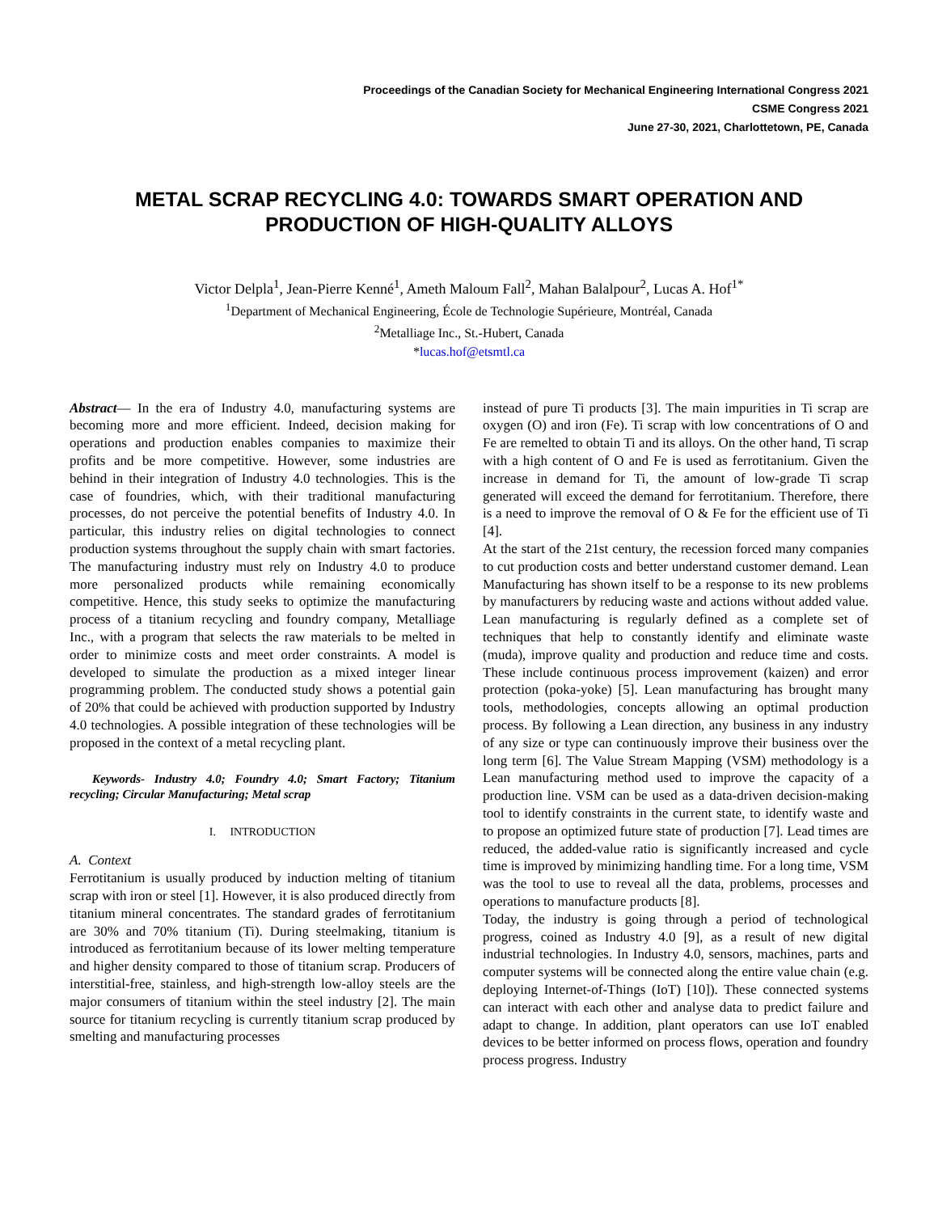Proceedings of the Canadian Society for Mechanical Engineering International Congress 2021
CSME Congress 2021
June 27-30, 2021, Charlottetown, PE, Canada
METAL SCRAP RECYCLING 4.0: TOWARDS SMART OPERATION AND PRODUCTION OF HIGH-QUALITY ALLOYS
Victor Delpla<sup>1</sup>, Jean-Pierre Kenné<sup>1</sup>, Ameth Maloum Fall<sup>2</sup>, Mahan Balalpour<sup>2</sup>, Lucas A. Hof<sup>1*</sup>
<sup>1</sup> Department of Mechanical Engineering, École de Technologie Supérieure, Montréal, Canada
<sup>2</sup> Metalliage Inc., St.-Hubert, Canada
*lucas.hof@etsmtl.ca
Abstract— In the era of Industry 4.0, manufacturing systems are becoming more and more efficient. Indeed, decision making for operations and production enables companies to maximize their profits and be more competitive. However, some industries are behind in their integration of Industry 4.0 technologies. This is the case of foundries, which, with their traditional manufacturing processes, do not perceive the potential benefits of Industry 4.0. In particular, this industry relies on digital technologies to connect production systems throughout the supply chain with smart factories. The manufacturing industry must rely on Industry 4.0 to produce more personalized products while remaining economically competitive. Hence, this study seeks to optimize the manufacturing process of a titanium recycling and foundry company, Metalliage Inc., with a program that selects the raw materials to be melted in order to minimize costs and meet order constraints. A model is developed to simulate the production as a mixed integer linear programming problem. The conducted study shows a potential gain of 20% that could be achieved with production supported by Industry 4.0 technologies. A possible integration of these technologies will be proposed in the context of a metal recycling plant.
Keywords- Industry 4.0; Foundry 4.0; Smart Factory; Titanium recycling; Circular Manufacturing; Metal scrap
I. INTRODUCTION
A. Context
Ferrotitanium is usually produced by induction melting of titanium scrap with iron or steel [1]. However, it is also produced directly from titanium mineral concentrates. The standard grades of ferrotitanium are 30% and 70% titanium (Ti). During steelmaking, titanium is introduced as ferrotitanium because of its lower melting temperature and higher density compared to those of titanium scrap. Producers of interstitial-free, stainless, and high-strength low-alloy steels are the major consumers of titanium within the steel industry [2]. The main source for titanium recycling is currently titanium scrap produced by smelting and manufacturing processes
instead of pure Ti products [3]. The main impurities in Ti scrap are oxygen (O) and iron (Fe). Ti scrap with low concentrations of O and Fe are remelted to obtain Ti and its alloys. On the other hand, Ti scrap with a high content of O and Fe is used as ferrotitanium. Given the increase in demand for Ti, the amount of low-grade Ti scrap generated will exceed the demand for ferrotitanium. Therefore, there is a need to improve the removal of O & Fe for the efficient use of Ti [4].
At the start of the 21st century, the recession forced many companies to cut production costs and better understand customer demand. Lean Manufacturing has shown itself to be a response to its new problems by manufacturers by reducing waste and actions without added value. Lean manufacturing is regularly defined as a complete set of techniques that help to constantly identify and eliminate waste (muda), improve quality and production and reduce time and costs. These include continuous process improvement (kaizen) and error protection (poka-yoke) [5]. Lean manufacturing has brought many tools, methodologies, concepts allowing an optimal production process. By following a Lean direction, any business in any industry of any size or type can continuously improve their business over the long term [6]. The Value Stream Mapping (VSM) methodology is a Lean manufacturing method used to improve the capacity of a production line. VSM can be used as a data-driven decision-making tool to identify constraints in the current state, to identify waste and to propose an optimized future state of production [7]. Lead times are reduced, the added-value ratio is significantly increased and cycle time is improved by minimizing handling time. For a long time, VSM was the tool to use to reveal all the data, problems, processes and operations to manufacture products [8].
Today, the industry is going through a period of technological progress, coined as Industry 4.0 [9], as a result of new digital industrial technologies. In Industry 4.0, sensors, machines, parts and computer systems will be connected along the entire value chain (e.g. deploying Internet-of-Things (IoT) [10]). These connected systems can interact with each other and analyse data to predict failure and adapt to change. In addition, plant operators can use IoT enabled devices to be better informed on process flows, operation and foundry process progress. Industry